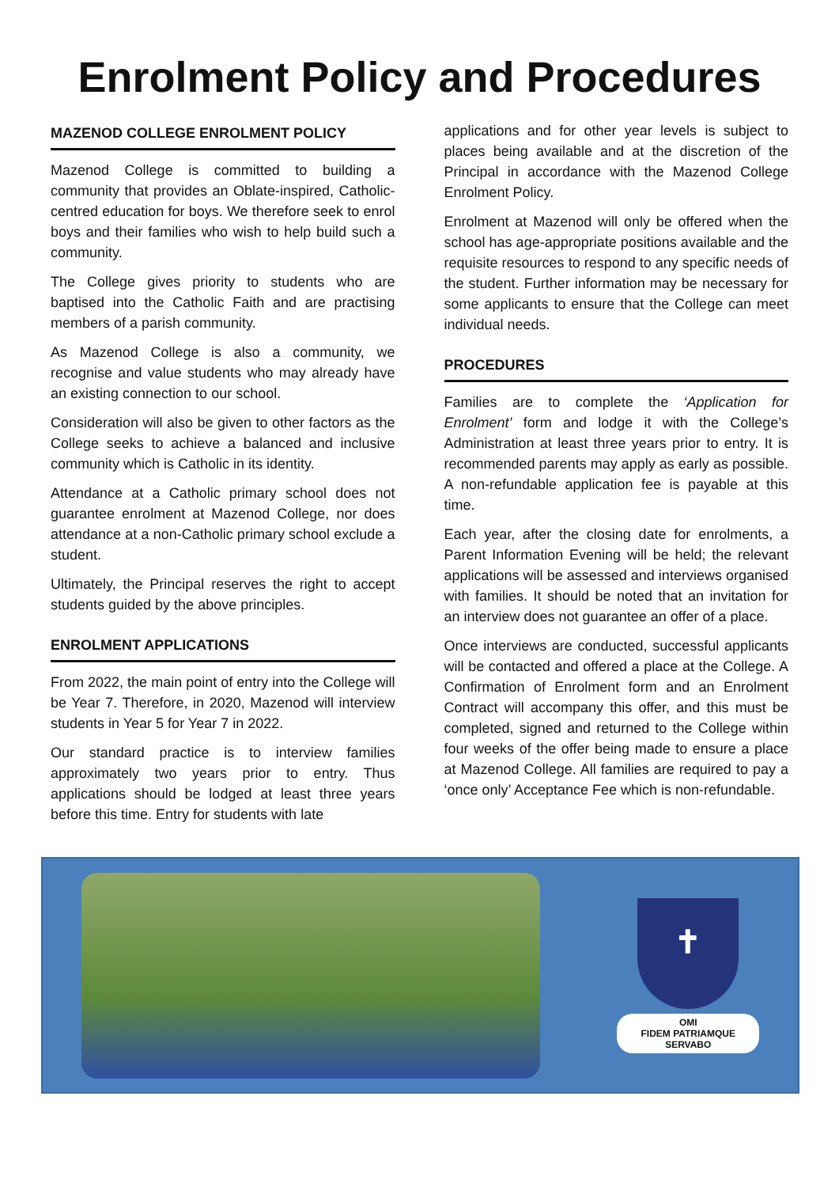Enrolment Policy and Procedures
MAZENOD COLLEGE ENROLMENT POLICY
Mazenod College is committed to building a community that provides an Oblate-inspired, Catholic-centred education for boys. We therefore seek to enrol boys and their families who wish to help build such a community.
The College gives priority to students who are baptised into the Catholic Faith and are practising members of a parish community.
As Mazenod College is also a community, we recognise and value students who may already have an existing connection to our school.
Consideration will also be given to other factors as the College seeks to achieve a balanced and inclusive community which is Catholic in its identity.
Attendance at a Catholic primary school does not guarantee enrolment at Mazenod College, nor does attendance at a non-Catholic primary school exclude a student.
Ultimately, the Principal reserves the right to accept students guided by the above principles.
ENROLMENT APPLICATIONS
From 2022, the main point of entry into the College will be Year 7. Therefore, in 2020, Mazenod will interview students in Year 5 for Year 7 in 2022.
Our standard practice is to interview families approximately two years prior to entry. Thus applications should be lodged at least three years before this time. Entry for students with late
applications and for other year levels is subject to places being available and at the discretion of the Principal in accordance with the Mazenod College Enrolment Policy.
Enrolment at Mazenod will only be offered when the school has age-appropriate positions available and the requisite resources to respond to any specific needs of the student. Further information may be necessary for some applicants to ensure that the College can meet individual needs.
PROCEDURES
Families are to complete the ‘Application for Enrolment’ form and lodge it with the College’s Administration at least three years prior to entry. It is recommended parents may apply as early as possible. A non-refundable application fee is payable at this time.
Each year, after the closing date for enrolments, a Parent Information Evening will be held; the relevant applications will be assessed and interviews organised with families. It should be noted that an invitation for an interview does not guarantee an offer of a place.
Once interviews are conducted, successful applicants will be contacted and offered a place at the College. A Confirmation of Enrolment form and an Enrolment Contract will accompany this offer, and this must be completed, signed and returned to the College within four weeks of the offer being made to ensure a place at Mazenod College. All families are required to pay a ‘once only’ Acceptance Fee which is non-refundable.
✝
OMI
FIDEM PATRIAMQUE SERVABO